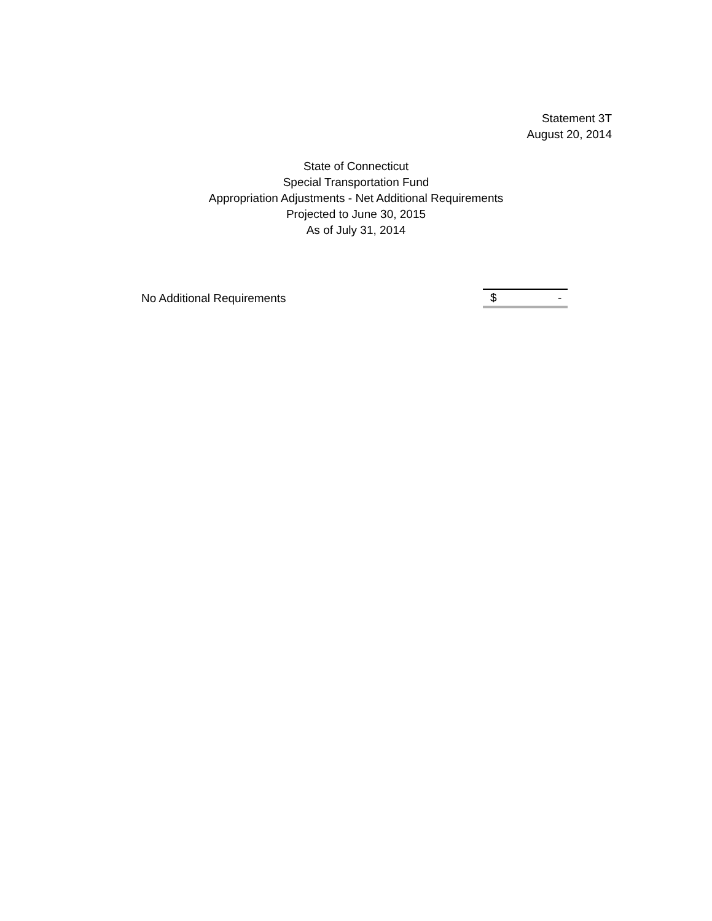Statement 3T
August 20, 2014
State of Connecticut
Special Transportation Fund
Appropriation Adjustments - Net Additional Requirements
Projected to June 30, 2015
As of July 31, 2014
| No Additional Requirements | $ - |